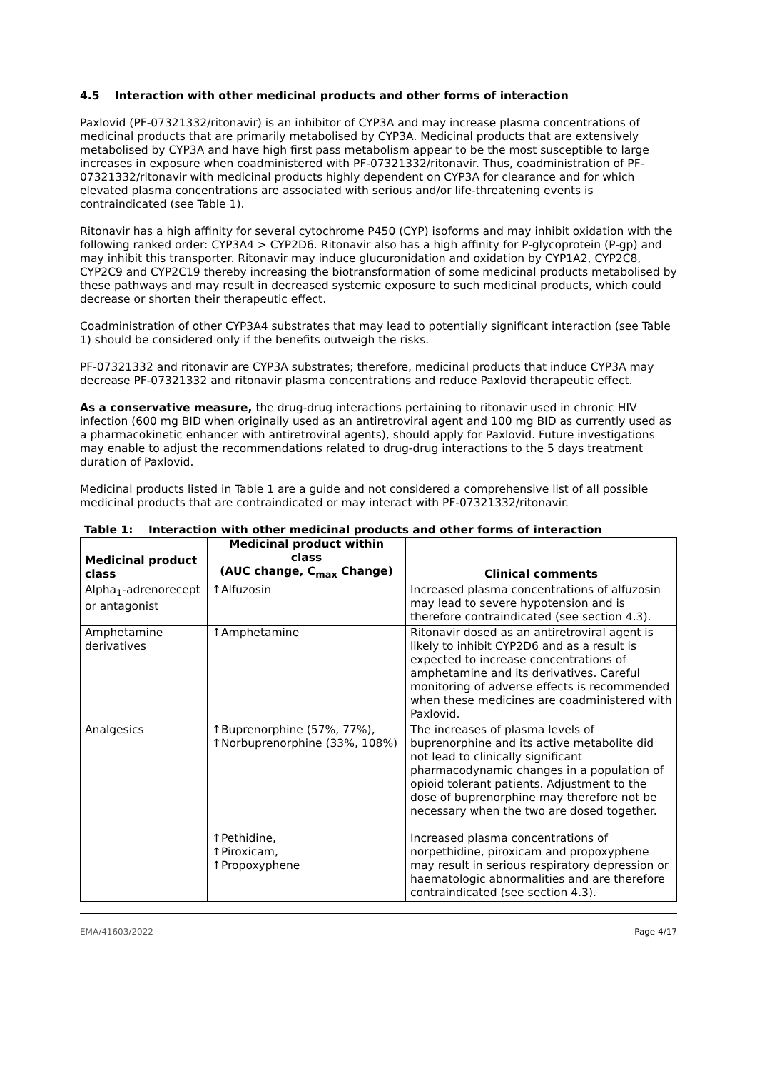4.5 Interaction with other medicinal products and other forms of interaction
Paxlovid (PF-07321332/ritonavir) is an inhibitor of CYP3A and may increase plasma concentrations of medicinal products that are primarily metabolised by CYP3A. Medicinal products that are extensively metabolised by CYP3A and have high first pass metabolism appear to be the most susceptible to large increases in exposure when coadministered with PF-07321332/ritonavir. Thus, coadministration of PF-07321332/ritonavir with medicinal products highly dependent on CYP3A for clearance and for which elevated plasma concentrations are associated with serious and/or life-threatening events is contraindicated (see Table 1).
Ritonavir has a high affinity for several cytochrome P450 (CYP) isoforms and may inhibit oxidation with the following ranked order: CYP3A4 > CYP2D6. Ritonavir also has a high affinity for P-glycoprotein (P-gp) and may inhibit this transporter. Ritonavir may induce glucuronidation and oxidation by CYP1A2, CYP2C8, CYP2C9 and CYP2C19 thereby increasing the biotransformation of some medicinal products metabolised by these pathways and may result in decreased systemic exposure to such medicinal products, which could decrease or shorten their therapeutic effect.
Coadministration of other CYP3A4 substrates that may lead to potentially significant interaction (see Table 1) should be considered only if the benefits outweigh the risks.
PF-07321332 and ritonavir are CYP3A substrates; therefore, medicinal products that induce CYP3A may decrease PF-07321332 and ritonavir plasma concentrations and reduce Paxlovid therapeutic effect.
As a conservative measure, the drug-drug interactions pertaining to ritonavir used in chronic HIV infection (600 mg BID when originally used as an antiretroviral agent and 100 mg BID as currently used as a pharmacokinetic enhancer with antiretroviral agents), should apply for Paxlovid. Future investigations may enable to adjust the recommendations related to drug-drug interactions to the 5 days treatment duration of Paxlovid.
Medicinal products listed in Table 1 are a guide and not considered a comprehensive list of all possible medicinal products that are contraindicated or may interact with PF-07321332/ritonavir.
Table 1: Interaction with other medicinal products and other forms of interaction
| Medicinal product class | Medicinal product within class (AUC change, C<sub>max</sub> Change) | Clinical comments |
| --- | --- | --- |
| Alpha<sub>1</sub>-adrenorecept or antagonist | ↑Alfuzosin | Increased plasma concentrations of alfuzosin may lead to severe hypotension and is therefore contraindicated (see section 4.3). |
| Amphetamine derivatives | ↑Amphetamine | Ritonavir dosed as an antiretroviral agent is likely to inhibit CYP2D6 and as a result is expected to increase concentrations of amphetamine and its derivatives. Careful monitoring of adverse effects is recommended when these medicines are coadministered with Paxlovid. |
| Analgesics | ↑Buprenorphine (57%, 77%), ↑Norbuprenorphine (33%, 108%) ↑Pethidine, ↑Piroxicam, ↑Propoxyphene | The increases of plasma levels of buprenorphine and its active metabolite did not lead to clinically significant pharmacodynamic changes in a population of opioid tolerant patients. Adjustment to the dose of buprenorphine may therefore not be necessary when the two are dosed together. Increased plasma concentrations of norpethidine, piroxicam and propoxyphene may result in serious respiratory depression or haematologic abnormalities and are therefore contraindicated (see section 4.3). |
EMA/41603/2022 Page 4/17